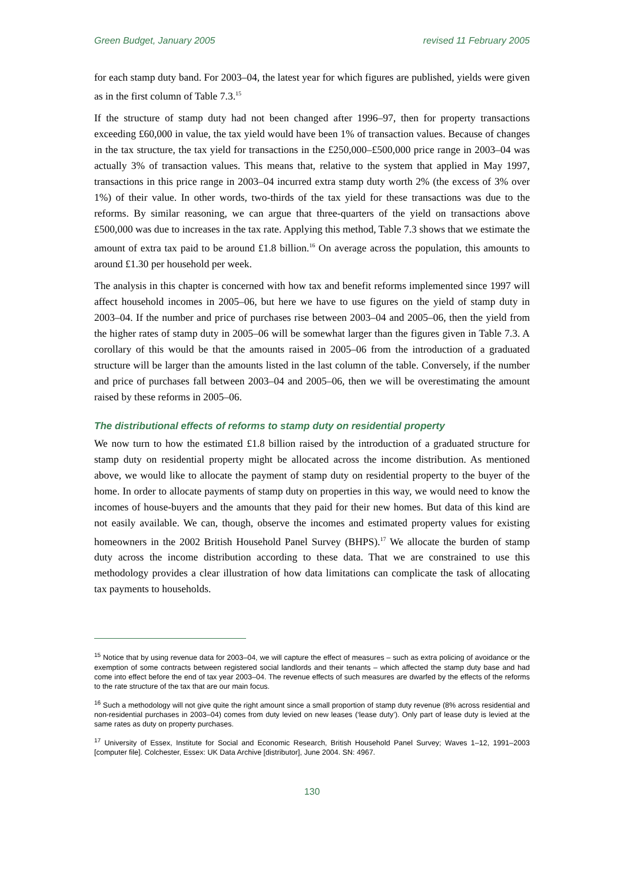Green Budget, January 2005 revised 11 February 2005
for each stamp duty band. For 2003–04, the latest year for which figures are published, yields were given as in the first column of Table 7.3.<sup>15</sup>
If the structure of stamp duty had not been changed after 1996–97, then for property transactions exceeding £60,000 in value, the tax yield would have been 1% of transaction values. Because of changes in the tax structure, the tax yield for transactions in the £250,000–£500,000 price range in 2003–04 was actually 3% of transaction values. This means that, relative to the system that applied in May 1997, transactions in this price range in 2003–04 incurred extra stamp duty worth 2% (the excess of 3% over 1%) of their value. In other words, two-thirds of the tax yield for these transactions was due to the reforms. By similar reasoning, we can argue that three-quarters of the yield on transactions above £500,000 was due to increases in the tax rate. Applying this method, Table 7.3 shows that we estimate the amount of extra tax paid to be around £1.8 billion.<sup>16</sup> On average across the population, this amounts to around £1.30 per household per week.
The analysis in this chapter is concerned with how tax and benefit reforms implemented since 1997 will affect household incomes in 2005–06, but here we have to use figures on the yield of stamp duty in 2003–04. If the number and price of purchases rise between 2003–04 and 2005–06, then the yield from the higher rates of stamp duty in 2005–06 will be somewhat larger than the figures given in Table 7.3. A corollary of this would be that the amounts raised in 2005–06 from the introduction of a graduated structure will be larger than the amounts listed in the last column of the table. Conversely, if the number and price of purchases fall between 2003–04 and 2005–06, then we will be overestimating the amount raised by these reforms in 2005–06.
The distributional effects of reforms to stamp duty on residential property
We now turn to how the estimated £1.8 billion raised by the introduction of a graduated structure for stamp duty on residential property might be allocated across the income distribution. As mentioned above, we would like to allocate the payment of stamp duty on residential property to the buyer of the home. In order to allocate payments of stamp duty on properties in this way, we would need to know the incomes of house-buyers and the amounts that they paid for their new homes. But data of this kind are not easily available. We can, though, observe the incomes and estimated property values for existing homeowners in the 2002 British Household Panel Survey (BHPS).<sup>17</sup> We allocate the burden of stamp duty across the income distribution according to these data. That we are constrained to use this methodology provides a clear illustration of how data limitations can complicate the task of allocating tax payments to households.
<sup>15</sup> Notice that by using revenue data for 2003–04, we will capture the effect of measures – such as extra policing of avoidance or the exemption of some contracts between registered social landlords and their tenants – which affected the stamp duty base and had come into effect before the end of tax year 2003–04. The revenue effects of such measures are dwarfed by the effects of the reforms to the rate structure of the tax that are our main focus.
<sup>16</sup> Such a methodology will not give quite the right amount since a small proportion of stamp duty revenue (8% across residential and non-residential purchases in 2003–04) comes from duty levied on new leases (‘lease duty’). Only part of lease duty is levied at the same rates as duty on property purchases.
<sup>17</sup> University of Essex, Institute for Social and Economic Research, British Household Panel Survey; Waves 1–12, 1991–2003 [computer file]. Colchester, Essex: UK Data Archive [distributor], June 2004. SN: 4967.
130